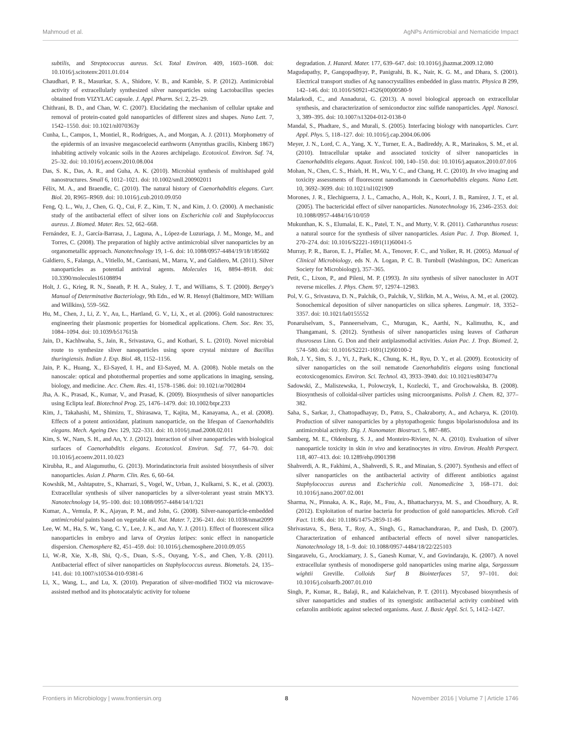Mahmoud et al. AgNPs Antimicrobial and Nematicide Impact
subtilis, and Streptococcus aureus. Sci. Total Environ. 409, 1603–1608. doi: 10.1016/j.scitotenv.2011.01.014
Chaudhari, P. R., Masurkar, S. A., Shidore, V. B., and Kamble, S. P. (2012). Antimicrobial activity of extracellularly synthesized silver nanoparticles using Lactobacillus species obtained from VIZYLAC capsule. J. Appl. Pharm. Sci. 2, 25–29.
Chithrani, B. D., and Chan, W. C. (2007). Elucidating the mechanism of cellular uptake and removal of protein-coated gold nanoparticles of different sizes and shapes. Nano Lett. 7, 1542–1550. doi: 10.1021/nl070363y
Cunha, L., Campos, I., Montiel, R., Rodrigues, A., and Morgan, A. J. (2011). Morphometry of the epidermis of an invasive megascoelecid earthworm (Amynthas gracilis, Kinberg 1867) inhabiting actively volcanic soils in the Azores archipelago. Ecotoxicol. Environ. Saf. 74, 25–32. doi: 10.1016/j.ecoenv.2010.08.004
Das, S. K., Das, A. R., and Guha, A. K. (2010). Microbial synthesis of multishaped gold nanostructures. Small 6, 1012–1021. doi: 10.1002/smll.200902011
Félix, M. A., and Braendle, C. (2010). The natural history of Caenorhabditis elegans. Curr. Biol. 20, R965–R969. doi: 10.1016/j.cub.2010.09.050
Feng, Q. L., Wu, J., Chen, G. Q., Cui, F. Z., Kim, T. N., and Kim, J. O. (2000). A mechanistic study of the antibacterial effect of silver ions on Escherichia coli and Staphylococcus aureus. J. Biomed. Mater. Res. 52, 662–668.
Fernández, E. J., García-Barrasa, J., Laguna, A., López-de Luzuriaga, J. M., Monge, M., and Torres, C. (2008). The preparation of highly active antimicrobial silver nanoparticles by an organometallic approach. Nanotechnology 19, 1–6. doi: 10.1088/0957-4484/19/18/185602
Galdiero, S., Falanga, A., Vitiello, M., Cantisani, M., Marra, V., and Galdiero, M. (2011). Silver nanoparticles as potential antiviral agents. Molecules 16, 8894–8918. doi: 10.3390/molecules16108894
Holt, J. G., Krieg, R. N., Sneath, P. H. A., Staley, J. T., and Williams, S. T. (2000). Bergey's Manual of Determinative Bacteriology, 9th Edn., ed W. R. Hensyl (Baltimore, MD: William and Willkins), 559–562.
Hu, M., Chen, J., Li, Z. Y., Au, L., Hartland, G. V., Li, X., et al. (2006). Gold nanostructures: engineering their plasmonic properties for biomedical applications. Chem. Soc. Rev. 35, 1084–1094. doi: 10.1039/b517615h
Jain, D., Kachhwaha, S., Jain, R., Srivastava, G., and Kothari, S. L. (2010). Novel microbial route to synthesize sliver nanoparticles using spore crystal mixture of Bacillus thuringiensis. Indian J. Exp. Biol. 48, 1152–1156.
Jain, P. K., Huang, X., El-Sayed, I. H., and El-Sayed, M. A. (2008). Noble metals on the nanoscale: optical and photothermal properties and some applications in imaging, sensing, biology, and medicine. Acc. Chem. Res. 41, 1578–1586. doi: 10.1021/ar7002804
Jha, A. K., Prasad, K., Kumar, V., and Prasad, K. (2009). Biosynthesis of silver nanoparticles using Eclipta leaf. Biotechnol Prog. 25, 1476–1479. doi: 10.1002/btpr.233
Kim, J., Takahashi, M., Shimizu, T., Shirasawa, T., Kajita, M., Kanayama, A., et al. (2008). Effects of a potent antioxidant, platinum nanoparticle, on the lifespan of Caenorhabditis elegans. Mech. Ageing Dev. 129, 322–331. doi: 10.1016/j.mad.2008.02.011
Kim, S. W., Nam, S. H., and An, Y. J. (2012). Interaction of silver nanoparticles with biological surfaces of Caenorhabditis elegans. Ecotoxicol. Environ. Saf. 77, 64–70. doi: 10.1016/j.ecoenv.2011.10.023
Kirubha, R., and Alagumuthu, G. (2013). Morindatinctoria fruit assisted biosynthesis of silver nanoparticles. Asian J. Pharm. Clin. Res. 6, 60–64.
Kowshik, M., Ashtaputre, S., Kharrazi, S., Vogel, W., Urban, J., Kulkarni, S. K., et al. (2003). Extracellular synthesis of silver nanoparticles by a silver-tolerant yeast strain MKY3. Nanotechnology 14, 95–100. doi: 10.1088/0957-4484/14/1/321
Kumar, A., Vemula, P. K., Ajayan, P. M., and John, G. (2008). Silver-nanoparticle-embedded antimicrobial paints based on vegetable oil. Nat. Mater. 7, 236–241. doi: 10.1038/nmat2099
Lee, W. M., Ha, S. W., Yang, C. Y., Lee, J. K., and An, Y. J. (2011). Effect of fluorescent silica nanoparticles in embryo and larva of Oryzias latipes: sonic effect in nanoparticle dispersion. Chemosphere 82, 451–459. doi: 10.1016/j.chemosphere.2010.09.055
Li, W.-R, Xie, X.-B, Shi, Q.-S., Duan, S.-S., Ouyang, Y.-S., and Chen, Y.-B. (2011). Antibacterial effect of silver nanoparticles on Staphylococcus aureus. Biometals. 24, 135–141. doi: 10.1007/s10534-010-9381-6
Li, X., Wang, L., and Lu, X. (2010). Preparation of silver-modified TiO2 via microwave-assisted method and its photocatalytic activity for toluene
degradation. J. Hazard. Mater. 177, 639–647. doi: 10.1016/j.jhazmat.2009.12.080
Magudapathy, P., Gangopadhyay, P., Panigrahi, B. K., Nair, K. G. M., and Dhara, S. (2001). Electrical transport studies of Ag nanocrystallites embedded in glass matrix. Physica B 299, 142–146. doi: 10.1016/S0921-4526(00)00580-9
Malarkodi, C., and Annadurai, G. (2013). A novel biological approach on extracellular synthesis, and characterization of semiconductor zinc sulfide nanoparticles. Appl. Nanosci. 3, 389–395. doi: 10.1007/s13204-012-0138-0
Mandal, S., Phadtare, S., and Murali, S. (2005). Interfacing biology with nanoparticles. Curr. Appl. Phys. 5, 118–127. doi: 10.1016/j.cap.2004.06.006
Meyer, J. N., Lord, C. A., Yang, X. Y., Turner, E. A., Badireddy, A. R., Marinakos, S. M., et al. (2010). Intracellular uptake and associated toxicity of silver nanoparticles in Caenorhabditis elegans. Aquat. Toxicol. 100, 140–150. doi: 10.1016/j.aquatox.2010.07.016
Mohan, N., Chen, C. S., Hsieh, H. H., Wu, Y. C., and Chang, H. C. (2010). In vivo imaging and toxicity assessments of fluorescent nanodiamonds in Caenorhabditis elegans. Nano Lett. 10, 3692–3699. doi: 10.1021/nl1021909
Morones, J. R., Elechiguerra, J. L., Camacho, A., Holt, K., Kouri, J. B., Ramírez, J. T., et al. (2005). The bactericidal effect of silver nanoparticles. Nanotechnology 16, 2346–2353. doi: 10.1088/0957-4484/16/10/059
Mukunthan, K. S., Elumalai, E. K., Patel, T. N., and Murty, V. R. (2011). Catharanthus roseus: a natural source for the synthesis of silver nanoparticles. Asian Pac. J. Trop. Biomed. 1, 270–274. doi: 10.1016/S2221-1691(11)60041-5
Murray, P. R., Baron, E. J., Pfaller, M. A., Tenover, F. C., and Yolker, R. H. (2005). Manual of Clinical Microbiology, eds N. A. Logan, P. C. B. Turnbull (Washington, DC: American Society for Microbiology), 357–365.
Petit, C., Lixon, P., and Pileni, M. P. (1993). In situ synthesis of silver nanocluster in AOT reverse micelles. J. Phys. Chem. 97, 12974–12983.
Pol, V. G., Srivastava, D. N., Palchik, O., Palchik, V., Slifkin, M. A., Weiss, A. M., et al. (2002). Sonochemical deposition of silver nanoparticles on silica spheres. Langmuir. 18, 3352–3357. doi: 10.1021/la0155552
Ponarulselvam, S., Panneerselvam, C., Murugan, K., Aarthi, N., Kalimuthu, K., and Thangamani, S. (2012). Synthesis of silver nanoparticles using leaves of Catharan thusroseus Linn. G. Don and their antiplasmodial activities. Asian Pac. J. Trop. Biomed. 2, 574–580. doi: 10.1016/S2221-1691(12)60100-2
Roh, J. Y., Sim, S. J., Yi, J., Park, K., Chung, K. H., Ryu, D. Y., et al. (2009). Ecotoxicity of silver nanoparticles on the soil nematode Caenorhabditis elegans using functional ecotoxicogenomics. Environ. Sci. Technol. 43, 3933–3940. doi: 10.1021/es803477u
Sadowski, Z., Maliszewska, I., Polowczyk, I., Kozlecki, T., and Grochowalska, B. (2008). Biosynthesis of colloidal-silver particles using microorganisms. Polish J. Chem. 82, 377–382.
Saha, S., Sarkar, J., Chattopadhayay, D., Patra, S., Chakraborty, A., and Acharya, K. (2010). Production of silver nanoparticles by a phytopathogenic fungus bipolarisnodulosa and its antimicrobial activity. Dig. J. Nanomater. Biostruct. 5, 887–885.
Samberg, M. E., Oldenburg, S. J., and Monteiro-Riviere, N. A. (2010). Evaluation of silver nanoparticle toxicity in skin in vivo and keratinocytes in vitro. Environ. Health Perspect. 118, 407–413. doi: 10.1289/ehp.0901398
Shahverdi, A. R., Fakhimi, A., Shahverdi, S. R., and Minaian, S. (2007). Synthesis and effect of silver nanoparticles on the antibacterial activity of different antibiotics against Staphylococcus aureus and Escherichia coli. Nanomedicine 3, 168–171. doi: 10.1016/j.nano.2007.02.001
Sharma, N., Pinnaka, A. K., Raje, M., Fnu, A., Bhattacharyya, M. S., and Choudhury, A. R. (2012). Exploitation of marine bacteria for production of gold nanoparticles. Microb. Cell Fact. 11:86. doi: 10.1186/1475-2859-11-86
Shrivastava, S., Bera, T., Roy, A., Singh, G., Ramachandrarao, P., and Dash, D. (2007). Characterization of enhanced antibacterial effects of novel silver nanoparticles. Nanotechnology 18, 1–9. doi: 10.1088/0957-4484/18/22/225103
Singaravelu, G., Arockiamary, J. S., Ganesh Kumar, V., and Govindaraju, K. (2007). A novel extracellular synthesis of monodisperse gold nanoparticles using marine alga, Sargassum wightii Greville. Colloids Surf B Biointerfaces 57, 97–101. doi: 10.1016/j.colsurfb.2007.01.010
Singh, P., Kumar, R., Balaji, R., and Kalaichelvan, P. T. (2011). Mycobased biosynthesis of silver nanoparticles and studies of its synergistic antibacterial activity combined with cefazolin antibiotic against selected organisms. Aust. J. Basic Appl. Sci. 5, 1412–1427.
Frontiers in Microbiology | www.frontiersin.org 8 November 2016 | Volume 7 | Article 1746